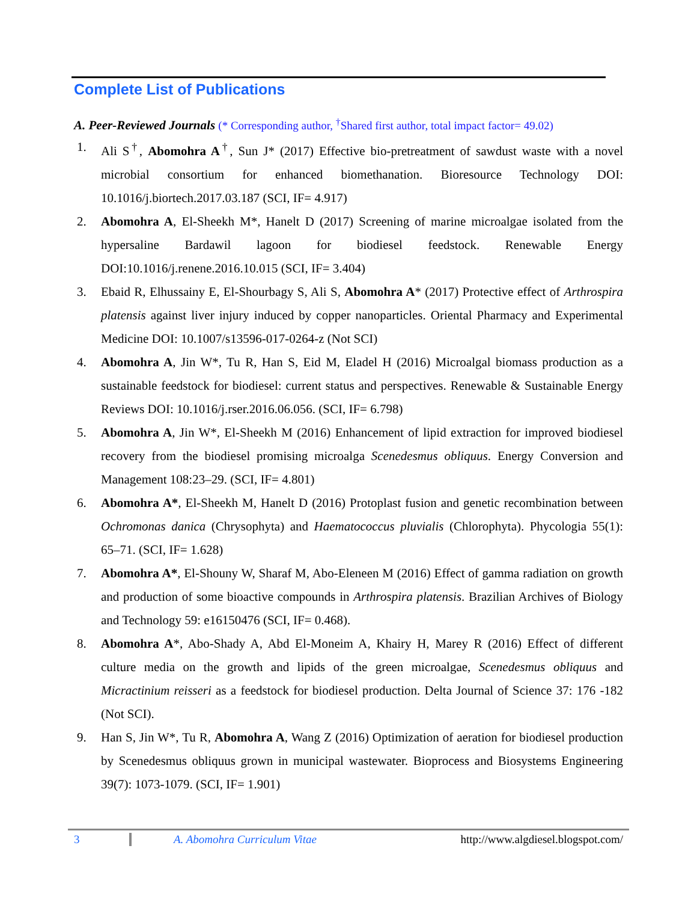Complete List of Publications
A. Peer-Reviewed Journals (* Corresponding author, <sup>†</sup>Shared first author, total impact factor= 49.02)
1. Ali S<sup>†</sup>, Abomohra A<sup>†</sup>, Sun J* (2017) Effective bio-pretreatment of sawdust waste with a novel microbial consortium for enhanced biomethanation. Bioresource Technology DOI: 10.1016/j.biortech.2017.03.187 (SCI, IF= 4.917)
2. Abomohra A, El-Sheekh M*, Hanelt D (2017) Screening of marine microalgae isolated from the hypersaline Bardawil lagoon for biodiesel feedstock. Renewable Energy DOI:10.1016/j.renene.2016.10.015 (SCI, IF= 3.404)
3. Ebaid R, Elhussainy E, El-Shourbagy S, Ali S, Abomohra A* (2017) Protective effect of Arthrospira platensis against liver injury induced by copper nanoparticles. Oriental Pharmacy and Experimental Medicine DOI: 10.1007/s13596-017-0264-z (Not SCI)
4. Abomohra A, Jin W*, Tu R, Han S, Eid M, Eladel H (2016) Microalgal biomass production as a sustainable feedstock for biodiesel: current status and perspectives. Renewable & Sustainable Energy Reviews DOI: 10.1016/j.rser.2016.06.056. (SCI, IF= 6.798)
5. Abomohra A, Jin W*, El-Sheekh M (2016) Enhancement of lipid extraction for improved biodiesel recovery from the biodiesel promising microalga Scenedesmus obliquus. Energy Conversion and Management 108:23–29. (SCI, IF= 4.801)
6. Abomohra A*, El-Sheekh M, Hanelt D (2016) Protoplast fusion and genetic recombination between Ochromonas danica (Chrysophyta) and Haematococcus pluvialis (Chlorophyta). Phycologia 55(1): 65–71. (SCI, IF= 1.628)
7. Abomohra A*, El-Shouny W, Sharaf M, Abo-Eleneen M (2016) Effect of gamma radiation on growth and production of some bioactive compounds in Arthrospira platensis. Brazilian Archives of Biology and Technology 59: e16150476 (SCI, IF= 0.468).
8. Abomohra A*, Abo-Shady A, Abd El-Moneim A, Khairy H, Marey R (2016) Effect of different culture media on the growth and lipids of the green microalgae, Scenedesmus obliquus and Micractinium reisseri as a feedstock for biodiesel production. Delta Journal of Science 37: 176 -182 (Not SCI).
9. Han S, Jin W*, Tu R, Abomohra A, Wang Z (2016) Optimization of aeration for biodiesel production by Scenedesmus obliquus grown in municipal wastewater. Bioprocess and Biosystems Engineering 39(7): 1073-1079. (SCI, IF= 1.901)
3 A. Abomohra Curriculum Vitae http://www.algdiesel.blogspot.com/